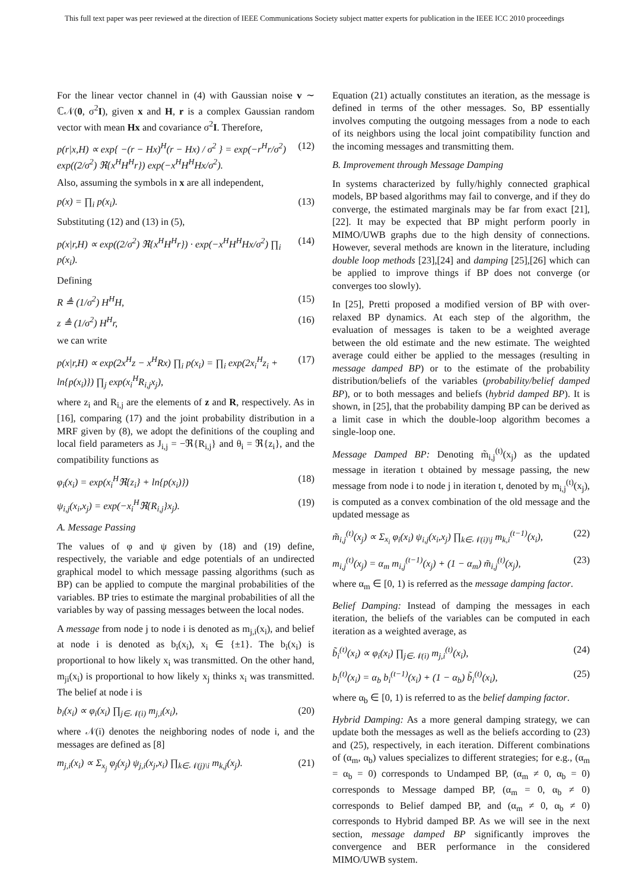This full text paper was peer reviewed at the direction of IEEE Communications Society subject matter experts for publication in the IEEE ICC 2010 proceedings
For the linear vector channel in (4) with Gaussian noise v ∼ ℂ𝒩(0, σ<sup>2</sup>I), given x and H, r is a complex Gaussian random vector with mean Hx and covariance σ<sup>2</sup>I. Therefore,
p(r|x,H) ∝ exp{ −(r − Hx)<sup>H</sup>(r − Hx) / σ<sup>2</sup> } = exp(−r<sup>H</sup>r/σ<sup>2</sup>) exp((2/σ<sup>2</sup>) ℜ{x<sup>H</sup>H<sup>H</sup>r}) exp(−x<sup>H</sup>H<sup>H</sup>Hx/σ<sup>2</sup>). (12)
Also, assuming the symbols in x are all independent,
p(x) = ∏<sub>i</sub> p(x<sub>i</sub>). (13)
Substituting (12) and (13) in (5),
p(x|r,H) ∝ exp((2/σ<sup>2</sup>) ℜ{x<sup>H</sup>H<sup>H</sup>r}) · exp(−x<sup>H</sup>H<sup>H</sup>Hx/σ<sup>2</sup>) ∏<sub>i</sub> p(x<sub>i</sub>). (14)
Defining
R ≜ (1/σ<sup>2</sup>) H<sup>H</sup>H, (15)
z ≜ (1/σ<sup>2</sup>) H<sup>H</sup>r, (16)
we can write
p(x|r,H) ∝ exp(2x<sup>H</sup>z − x<sup>H</sup>Rx) ∏<sub>i</sub> p(x<sub>i</sub>) = ∏<sub>i</sub> exp(2x<sub>i</sub><sup>H</sup>z<sub>i</sub> + ln{p(x<sub>i</sub>)}) ∏<sub>j</sub> exp(x<sub>i</sub><sup>H</sup>R<sub>i,j</sub>x<sub>j</sub>), (17)
where z<sub>i</sub> and R<sub>i,j</sub> are the elements of z and R, respectively. As in [16], comparing (17) and the joint probability distribution in a MRF given by (8), we adopt the definitions of the coupling and local field parameters as J<sub>i,j</sub> = −ℜ{R<sub>i,j</sub>} and θ<sub>i</sub> = ℜ{z<sub>i</sub>}, and the compatibility functions as
φ<sub>i</sub>(x<sub>i</sub>) = exp(x<sub>i</sub><sup>H</sup>ℜ{z<sub>i</sub>} + ln{p(x<sub>i</sub>)}) (18)
ψ<sub>i,j</sub>(x<sub>i</sub>,x<sub>j</sub>) = exp(−x<sub>i</sub><sup>H</sup>ℜ{R<sub>i,j</sub>}x<sub>j</sub>). (19)
A. Message Passing
The values of φ and ψ given by (18) and (19) define, respectively, the variable and edge potentials of an undirected graphical model to which message passing algorithms (such as BP) can be applied to compute the marginal probabilities of the variables. BP tries to estimate the marginal probabilities of all the variables by way of passing messages between the local nodes.
A message from node j to node i is denoted as m<sub>j,i</sub>(x<sub>i</sub>), and belief at node i is denoted as b<sub>i</sub>(x<sub>i</sub>), x<sub>i</sub> ∈ {±1}. The b<sub>i</sub>(x<sub>i</sub>) is proportional to how likely x<sub>i</sub> was transmitted. On the other hand, m<sub>ji</sub>(x<sub>i</sub>) is proportional to how likely x<sub>j</sub> thinks x<sub>i</sub> was transmitted. The belief at node i is
b<sub>i</sub>(x<sub>i</sub>) ∝ φ<sub>i</sub>(x<sub>i</sub>) ∏<sub>j∈𝒩(i)</sub> m<sub>j,i</sub>(x<sub>i</sub>), (20)
where 𝒩(i) denotes the neighboring nodes of node i, and the messages are defined as [8]
m<sub>j,i</sub>(x<sub>i</sub>) ∝ Σ<sub>x<sub>j</sub></sub> φ<sub>j</sub>(x<sub>j</sub>) ψ<sub>j,i</sub>(x<sub>j</sub>,x<sub>i</sub>) ∏<sub>k∈𝒩(j)\i</sub> m<sub>k,j</sub>(x<sub>j</sub>). (21)
Equation (21) actually constitutes an iteration, as the message is defined in terms of the other messages. So, BP essentially involves computing the outgoing messages from a node to each of its neighbors using the local joint compatibility function and the incoming messages and transmitting them.
B. Improvement through Message Damping
In systems characterized by fully/highly connected graphical models, BP based algorithms may fail to converge, and if they do converge, the estimated marginals may be far from exact [21],[22]. It may be expected that BP might perform poorly in MIMO/UWB graphs due to the high density of connections. However, several methods are known in the literature, including double loop methods [23],[24] and damping [25],[26] which can be applied to improve things if BP does not converge (or converges too slowly).
In [25], Pretti proposed a modified version of BP with over-relaxed BP dynamics. At each step of the algorithm, the evaluation of messages is taken to be a weighted average between the old estimate and the new estimate. The weighted average could either be applied to the messages (resulting in message damped BP) or to the estimate of the probability distribution/beliefs of the variables (probability/belief damped BP), or to both messages and beliefs (hybrid damped BP). It is shown, in [25], that the probability damping BP can be derived as a limit case in which the double-loop algorithm becomes a single-loop one.
Message Damped BP: Denoting m̃<sub>i,j</sub><sup>(t)</sup>(x<sub>j</sub>) as the updated message in iteration t obtained by message passing, the new message from node i to node j in iteration t, denoted by m<sub>i,j</sub><sup>(t)</sup>(x<sub>j</sub>), is computed as a convex combination of the old message and the updated message as
m̃<sub>i,j</sub><sup>(t)</sup>(x<sub>j</sub>) ∝ Σ<sub>x<sub>i</sub></sub> φ<sub>i</sub>(x<sub>i</sub>) ψ<sub>i,j</sub>(x<sub>i</sub>,x<sub>j</sub>) ∏<sub>k∈𝒩(i)\j</sub> m<sub>k,i</sub><sup>(t−1)</sup>(x<sub>i</sub>), (22)
m<sub>i,j</sub><sup>(t)</sup>(x<sub>j</sub>) = α<sub>m</sub> m<sub>i,j</sub><sup>(t−1)</sup>(x<sub>j</sub>) + (1 − α<sub>m</sub>) m̃<sub>i,j</sub><sup>(t)</sup>(x<sub>j</sub>), (23)
where α<sub>m</sub> ∈ [0, 1) is referred as the message damping factor.
Belief Damping: Instead of damping the messages in each iteration, the beliefs of the variables can be computed in each iteration as a weighted average, as
b̃<sub>i</sub><sup>(t)</sup>(x<sub>i</sub>) ∝ φ<sub>i</sub>(x<sub>i</sub>) ∏<sub>j∈𝒩(i)</sub> m<sub>j,i</sub><sup>(t)</sup>(x<sub>i</sub>), (24)
b<sub>i</sub><sup>(t)</sup>(x<sub>i</sub>) = α<sub>b</sub> b<sub>i</sub><sup>(t−1)</sup>(x<sub>i</sub>) + (1 − α<sub>b</sub>) b̃<sub>i</sub><sup>(t)</sup>(x<sub>i</sub>), (25)
where α<sub>b</sub> ∈ [0, 1) is referred to as the belief damping factor.
Hybrid Damping: As a more general damping strategy, we can update both the messages as well as the beliefs according to (23) and (25), respectively, in each iteration. Different combinations of (α<sub>m</sub>, α<sub>b</sub>) values specializes to different strategies; for e.g., (α<sub>m</sub> = α<sub>b</sub> = 0) corresponds to Undamped BP, (α<sub>m</sub> ≠ 0, α<sub>b</sub> = 0) corresponds to Message damped BP, (α<sub>m</sub> = 0, α<sub>b</sub> ≠ 0) corresponds to Belief damped BP, and (α<sub>m</sub> ≠ 0, α<sub>b</sub> ≠ 0) corresponds to Hybrid damped BP. As we will see in the next section, message damped BP significantly improves the convergence and BER performance in the considered MIMO/UWB system.